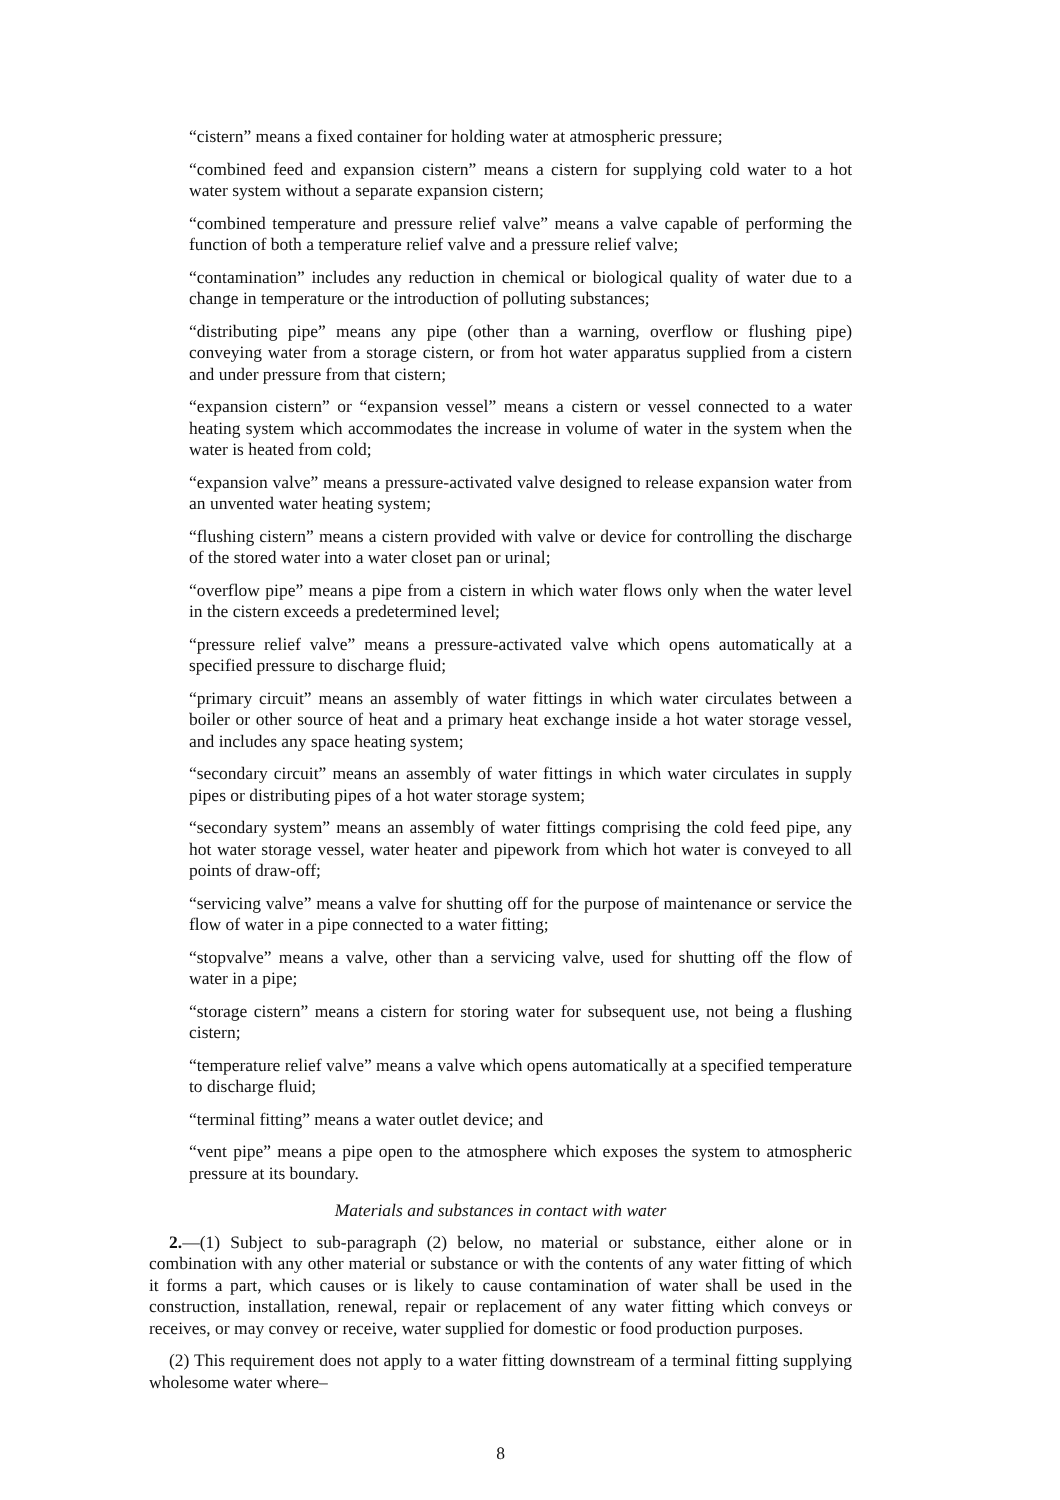“cistern” means a fixed container for holding water at atmospheric pressure;
“combined feed and expansion cistern” means a cistern for supplying cold water to a hot water system without a separate expansion cistern;
“combined temperature and pressure relief valve” means a valve capable of performing the function of both a temperature relief valve and a pressure relief valve;
“contamination” includes any reduction in chemical or biological quality of water due to a change in temperature or the introduction of polluting substances;
“distributing pipe” means any pipe (other than a warning, overflow or flushing pipe) conveying water from a storage cistern, or from hot water apparatus supplied from a cistern and under pressure from that cistern;
“expansion cistern” or “expansion vessel” means a cistern or vessel connected to a water heating system which accommodates the increase in volume of water in the system when the water is heated from cold;
“expansion valve” means a pressure-activated valve designed to release expansion water from an unvented water heating system;
“flushing cistern” means a cistern provided with valve or device for controlling the discharge of the stored water into a water closet pan or urinal;
“overflow pipe” means a pipe from a cistern in which water flows only when the water level in the cistern exceeds a predetermined level;
“pressure relief valve” means a pressure-activated valve which opens automatically at a specified pressure to discharge fluid;
“primary circuit” means an assembly of water fittings in which water circulates between a boiler or other source of heat and a primary heat exchange inside a hot water storage vessel, and includes any space heating system;
“secondary circuit” means an assembly of water fittings in which water circulates in supply pipes or distributing pipes of a hot water storage system;
“secondary system” means an assembly of water fittings comprising the cold feed pipe, any hot water storage vessel, water heater and pipework from which hot water is conveyed to all points of draw-off;
“servicing valve” means a valve for shutting off for the purpose of maintenance or service the flow of water in a pipe connected to a water fitting;
“stopvalve” means a valve, other than a servicing valve, used for shutting off the flow of water in a pipe;
“storage cistern” means a cistern for storing water for subsequent use, not being a flushing cistern;
“temperature relief valve” means a valve which opens automatically at a specified temperature to discharge fluid;
“terminal fitting” means a water outlet device; and
“vent pipe” means a pipe open to the atmosphere which exposes the system to atmospheric pressure at its boundary.
Materials and substances in contact with water
2.—(1) Subject to sub-paragraph (2) below, no material or substance, either alone or in combination with any other material or substance or with the contents of any water fitting of which it forms a part, which causes or is likely to cause contamination of water shall be used in the construction, installation, renewal, repair or replacement of any water fitting which conveys or receives, or may convey or receive, water supplied for domestic or food production purposes.
(2) This requirement does not apply to a water fitting downstream of a terminal fitting supplying wholesome water where–
8